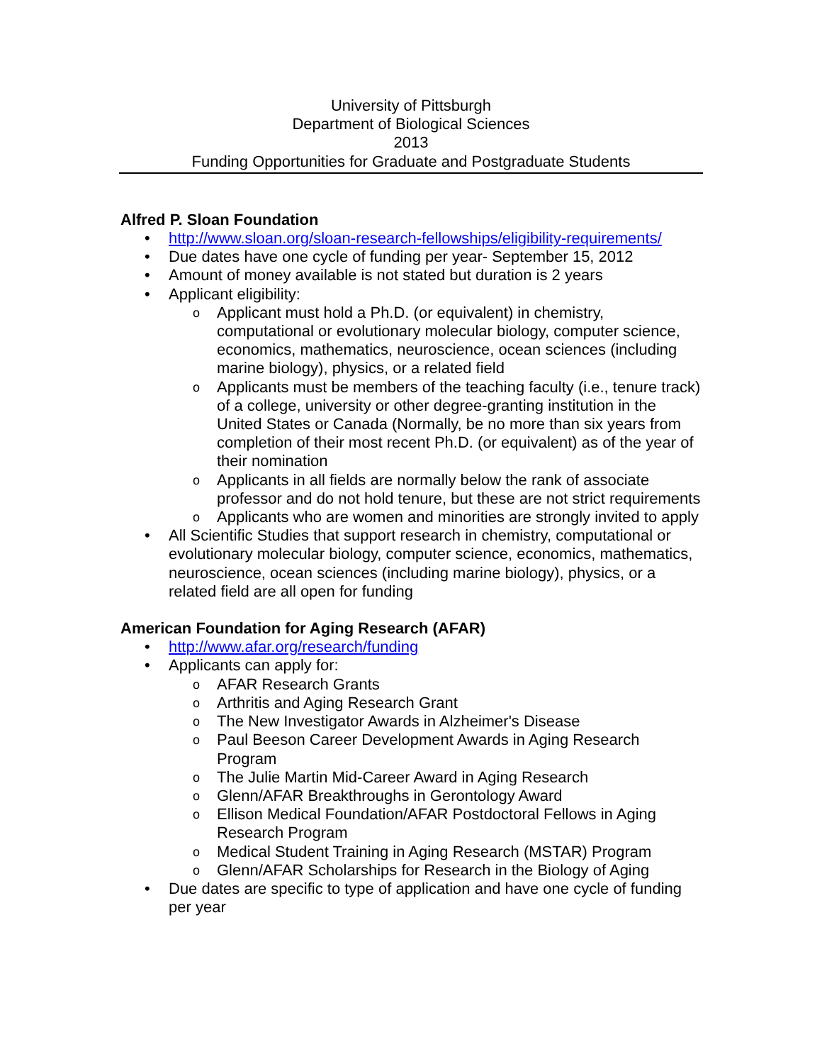University of Pittsburgh
Department of Biological Sciences
2013
Funding Opportunities for Graduate and Postgraduate Students
Alfred P. Sloan Foundation
• http://www.sloan.org/sloan-research-fellowships/eligibility-requirements/
• Due dates have one cycle of funding per year- September 15, 2012
• Amount of money available is not stated but duration is 2 years
• Applicant eligibility:
o Applicant must hold a Ph.D. (or equivalent) in chemistry, computational or evolutionary molecular biology, computer science, economics, mathematics, neuroscience, ocean sciences (including marine biology), physics, or a related field
o Applicants must be members of the teaching faculty (i.e., tenure track) of a college, university or other degree-granting institution in the United States or Canada (Normally, be no more than six years from completion of their most recent Ph.D. (or equivalent) as of the year of their nomination
o Applicants in all fields are normally below the rank of associate professor and do not hold tenure, but these are not strict requirements
o Applicants who are women and minorities are strongly invited to apply
• All Scientific Studies that support research in chemistry, computational or evolutionary molecular biology, computer science, economics, mathematics, neuroscience, ocean sciences (including marine biology), physics, or a related field are all open for funding
American Foundation for Aging Research (AFAR)
• http://www.afar.org/research/funding
• Applicants can apply for:
o AFAR Research Grants
o Arthritis and Aging Research Grant
o The New Investigator Awards in Alzheimer's Disease
o Paul Beeson Career Development Awards in Aging Research Program
o The Julie Martin Mid-Career Award in Aging Research
o Glenn/AFAR Breakthroughs in Gerontology Award
o Ellison Medical Foundation/AFAR Postdoctoral Fellows in Aging Research Program
o Medical Student Training in Aging Research (MSTAR) Program
o Glenn/AFAR Scholarships for Research in the Biology of Aging
• Due dates are specific to type of application and have one cycle of funding per year